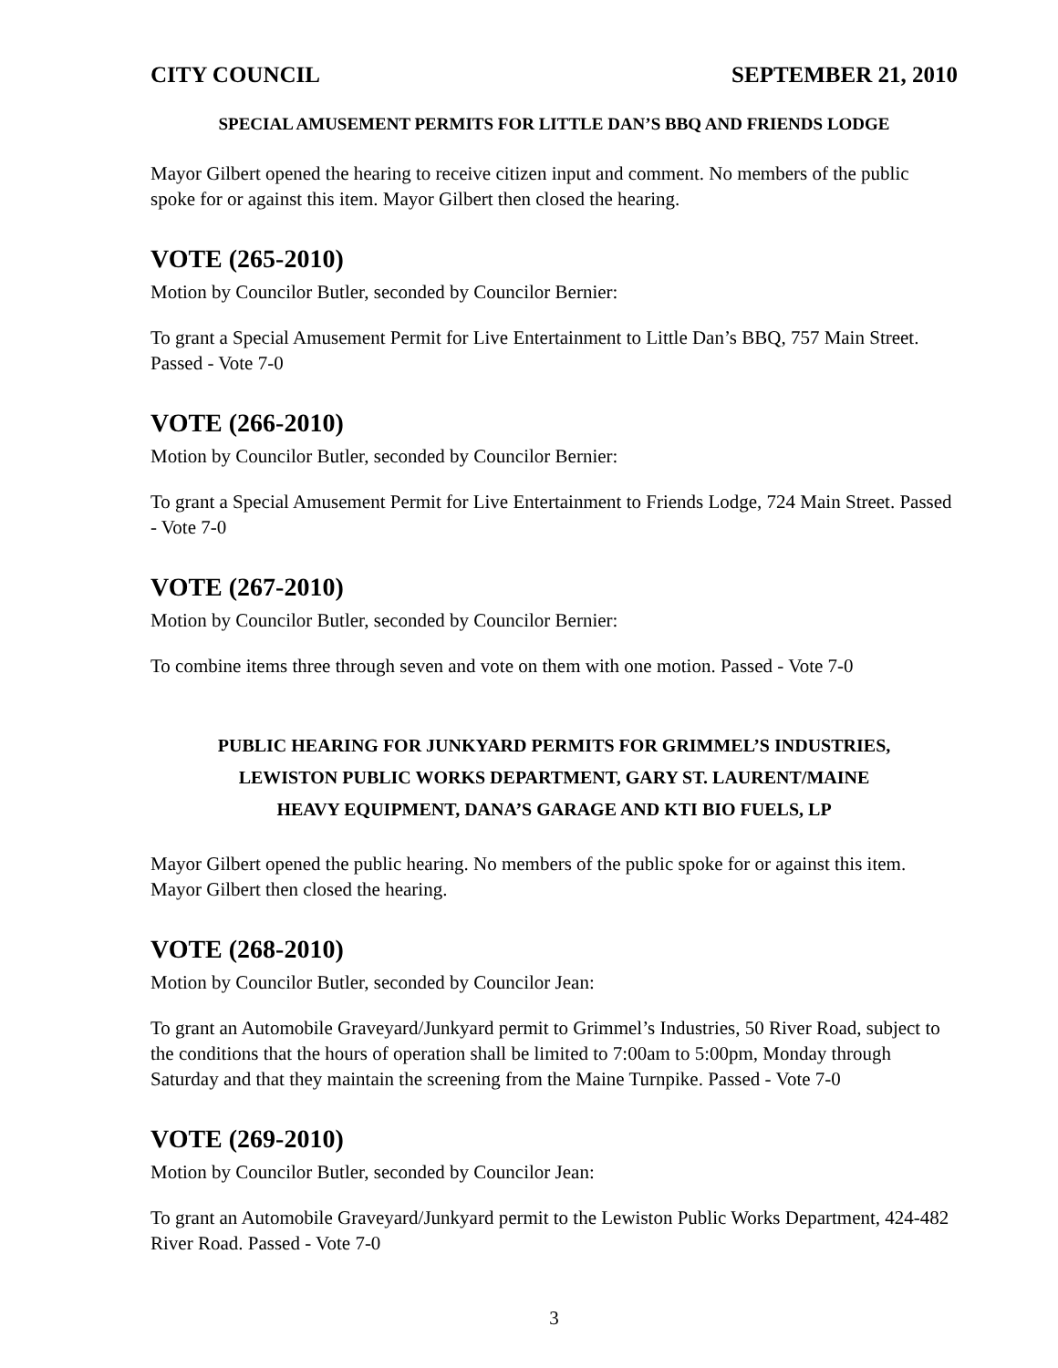CITY COUNCIL SEPTEMBER 21, 2010
SPECIAL AMUSEMENT PERMITS FOR LITTLE DAN’S BBQ AND FRIENDS LODGE
Mayor Gilbert opened the hearing to receive citizen input and comment. No members of the public spoke for or against this item. Mayor Gilbert then closed the hearing.
VOTE (265-2010)
Motion by Councilor Butler, seconded by Councilor Bernier:
To grant a Special Amusement Permit for Live Entertainment to Little Dan’s BBQ, 757 Main Street. Passed - Vote 7-0
VOTE (266-2010)
Motion by Councilor Butler, seconded by Councilor Bernier:
To grant a Special Amusement Permit for Live Entertainment to Friends Lodge, 724 Main Street. Passed - Vote 7-0
VOTE (267-2010)
Motion by Councilor Butler, seconded by Councilor Bernier:
To combine items three through seven and vote on them with one motion. Passed - Vote 7-0
PUBLIC HEARING FOR JUNKYARD PERMITS FOR GRIMMEL’S INDUSTRIES,
LEWISTON PUBLIC WORKS DEPARTMENT, GARY ST. LAURENT/MAINE
HEAVY EQUIPMENT, DANA’S GARAGE AND KTI BIO FUELS, LP
Mayor Gilbert opened the public hearing. No members of the public spoke for or against this item. Mayor Gilbert then closed the hearing.
VOTE (268-2010)
Motion by Councilor Butler, seconded by Councilor Jean:
To grant an Automobile Graveyard/Junkyard permit to Grimmel’s Industries, 50 River Road, subject to the conditions that the hours of operation shall be limited to 7:00am to 5:00pm, Monday through Saturday and that they maintain the screening from the Maine Turnpike. Passed - Vote 7-0
VOTE (269-2010)
Motion by Councilor Butler, seconded by Councilor Jean:
To grant an Automobile Graveyard/Junkyard permit to the Lewiston Public Works Department, 424-482 River Road. Passed - Vote 7-0
3